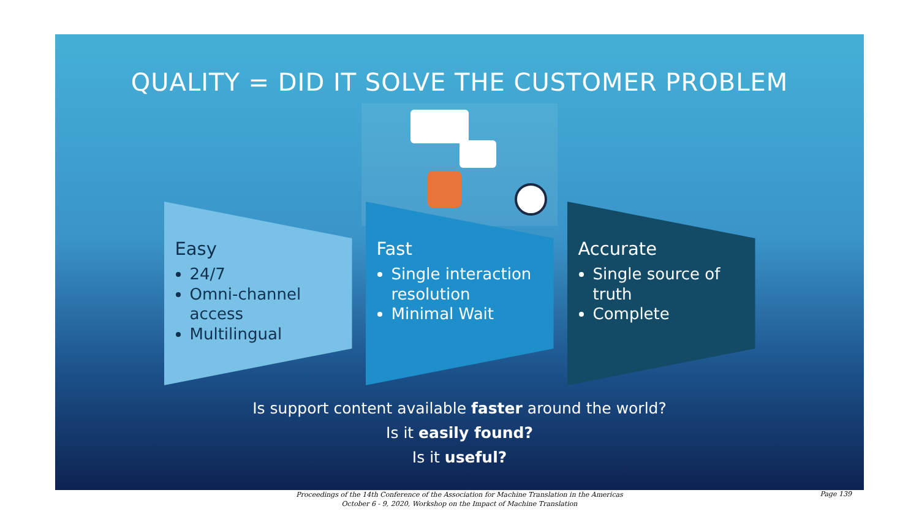QUALITY = DID IT SOLVE THE CUSTOMER PROBLEM
Easy
24/7
Omni-channel access
Multilingual
Fast
Single interaction resolution
Minimal Wait
Accurate
Single source of truth
Complete
Is support content available faster around the world?
Is it easily found?
Is it useful?
Proceedings of the 14th Conference of the Association for Machine Translation in the Americas
October 6 - 9, 2020, Workshop on the Impact of Machine Translation
Page 139